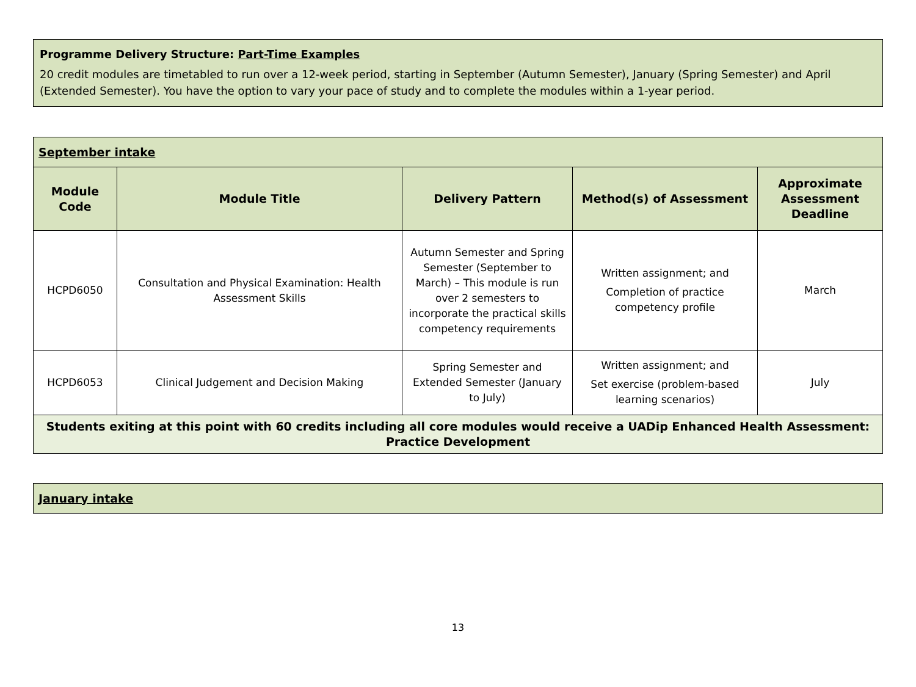Programme Delivery Structure: Part-Time Examples
20 credit modules are timetabled to run over a 12-week period, starting in September (Autumn Semester), January (Spring Semester) and April (Extended Semester). You have the option to vary your pace of study and to complete the modules within a 1-year period.
| September intake | | | | |
| Module Code | Module Title | Delivery Pattern | Method(s) of Assessment | Approximate Assessment Deadline |
| HCPD6050 | Consultation and Physical Examination: Health Assessment Skills | Autumn Semester and Spring Semester (September to March) – This module is run over 2 semesters to incorporate the practical skills competency requirements | Written assignment; and Completion of practice competency profile | March |
| HCPD6053 | Clinical Judgement and Decision Making | Spring Semester and Extended Semester (January to July) | Written assignment; and Set exercise (problem-based learning scenarios) | July |
| Students exiting at this point with 60 credits including all core modules would receive a UADip Enhanced Health Assessment: Practice Development | | | | |
| January intake |
13